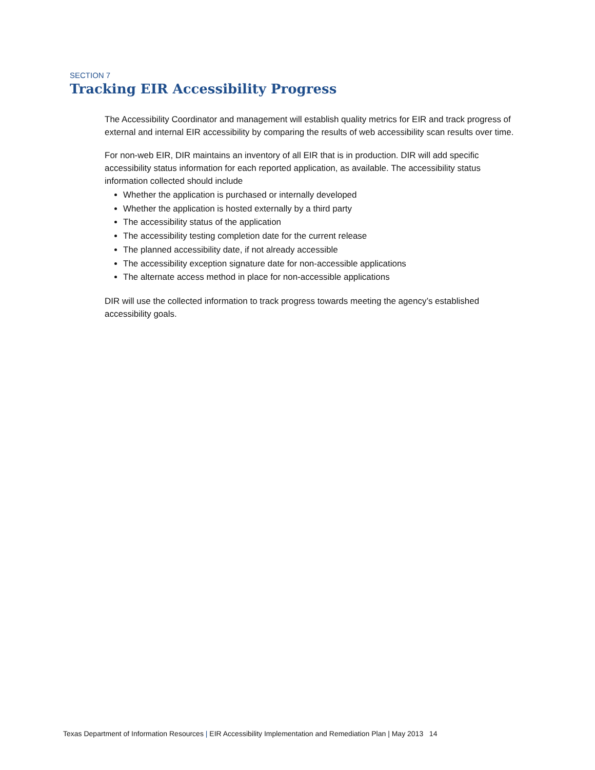SECTION 7
Tracking EIR Accessibility Progress
The Accessibility Coordinator and management will establish quality metrics for EIR and track progress of external and internal EIR accessibility by comparing the results of web accessibility scan results over time.
For non-web EIR, DIR maintains an inventory of all EIR that is in production. DIR will add specific accessibility status information for each reported application, as available. The accessibility status information collected should include
Whether the application is purchased or internally developed
Whether the application is hosted externally by a third party
The accessibility status of the application
The accessibility testing completion date for the current release
The planned accessibility date, if not already accessible
The accessibility exception signature date for non-accessible applications
The alternate access method in place for non-accessible applications
DIR will use the collected information to track progress towards meeting the agency’s established accessibility goals.
Texas Department of Information Resources | EIR Accessibility Implementation and Remediation Plan | May 2013 14